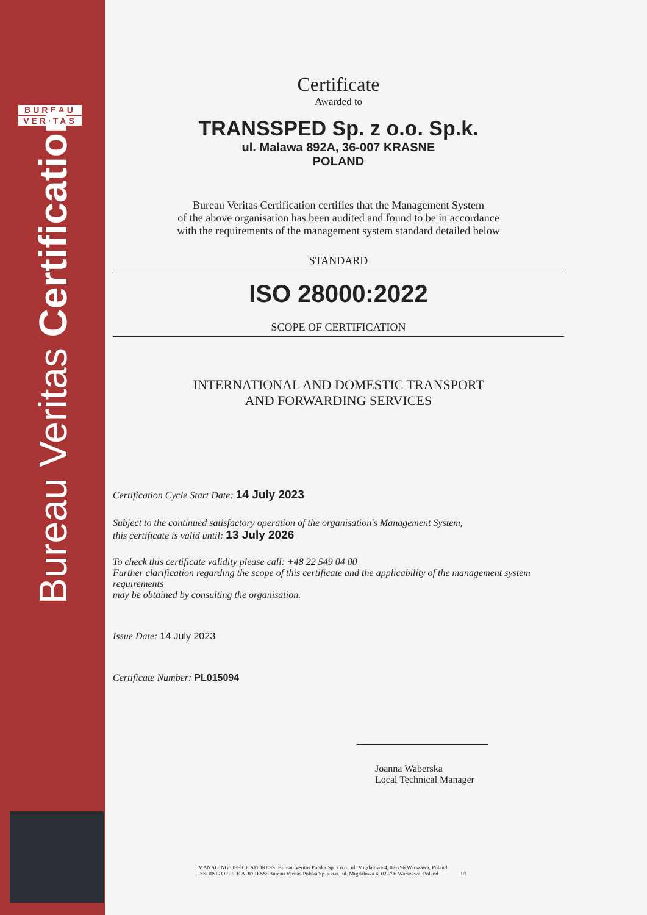BUREAU
VERITAS
Bureau Veritas Certification
Certificate
Awarded to
TRANSSPED Sp. z o.o. Sp.k.
ul. Malawa 892A, 36-007 KRASNE
POLAND
Bureau Veritas Certification certifies that the Management System
of the above organisation has been audited and found to be in accordance
with the requirements of the management system standard detailed below
STANDARD
ISO 28000:2022
SCOPE OF CERTIFICATION
INTERNATIONAL AND DOMESTIC TRANSPORT
AND FORWARDING SERVICES
Certification Cycle Start Date: 14 July 2023
Subject to the continued satisfactory operation of the organisation's Management System,
this certificate is valid until: 13 July 2026
To check this certificate validity please call: +48 22 549 04 00
Further clarification regarding the scope of this certificate and the applicability of the management system requirements
may be obtained by consulting the organisation.
Issue Date: 14 July 2023
Certificate Number: PL015094
Joanna Waberska
Local Technical Manager
MANAGING OFFICE ADDRESS: Bureau Veritas Polska Sp. z o.o., ul. Migdalowa 4, 02-796 Warszawa, Poland
ISSUING OFFICE ADDRESS: Bureau Veritas Polska Sp. z o.o., ul. Migdalowa 4, 02-796 Warszawa, Poland 1/1